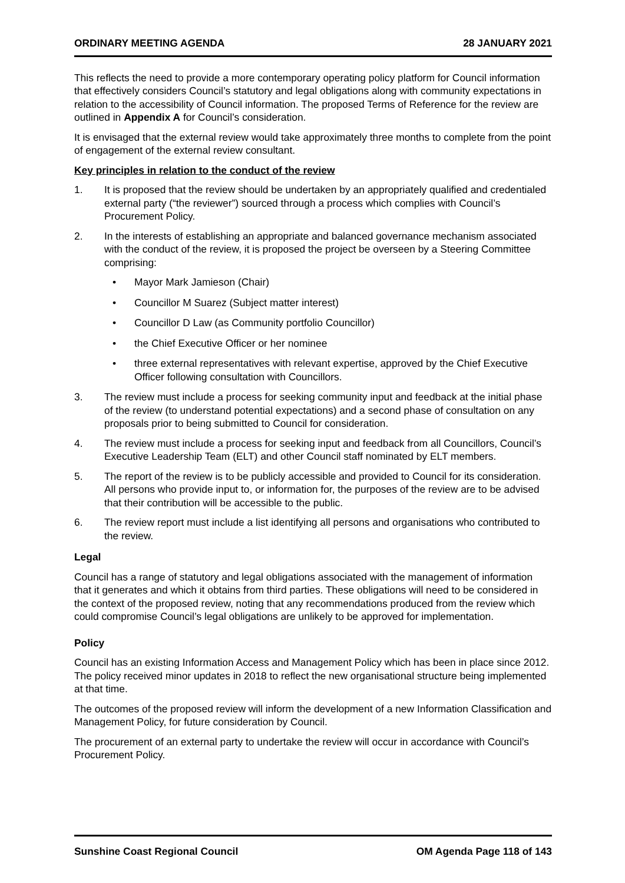ORDINARY MEETING AGENDA 28 JANUARY 2021
This reflects the need to provide a more contemporary operating policy platform for Council information that effectively considers Council’s statutory and legal obligations along with community expectations in relation to the accessibility of Council information. The proposed Terms of Reference for the review are outlined in Appendix A for Council’s consideration.
It is envisaged that the external review would take approximately three months to complete from the point of engagement of the external review consultant.
Key principles in relation to the conduct of the review
1. It is proposed that the review should be undertaken by an appropriately qualified and credentialed external party (“the reviewer”) sourced through a process which complies with Council’s Procurement Policy.
2. In the interests of establishing an appropriate and balanced governance mechanism associated with the conduct of the review, it is proposed the project be overseen by a Steering Committee comprising:
• Mayor Mark Jamieson (Chair)
• Councillor M Suarez (Subject matter interest)
• Councillor D Law (as Community portfolio Councillor)
• the Chief Executive Officer or her nominee
• three external representatives with relevant expertise, approved by the Chief Executive Officer following consultation with Councillors.
3. The review must include a process for seeking community input and feedback at the initial phase of the review (to understand potential expectations) and a second phase of consultation on any proposals prior to being submitted to Council for consideration.
4. The review must include a process for seeking input and feedback from all Councillors, Council’s Executive Leadership Team (ELT) and other Council staff nominated by ELT members.
5. The report of the review is to be publicly accessible and provided to Council for its consideration. All persons who provide input to, or information for, the purposes of the review are to be advised that their contribution will be accessible to the public.
6. The review report must include a list identifying all persons and organisations who contributed to the review.
Legal
Council has a range of statutory and legal obligations associated with the management of information that it generates and which it obtains from third parties. These obligations will need to be considered in the context of the proposed review, noting that any recommendations produced from the review which could compromise Council’s legal obligations are unlikely to be approved for implementation.
Policy
Council has an existing Information Access and Management Policy which has been in place since 2012. The policy received minor updates in 2018 to reflect the new organisational structure being implemented at that time.
The outcomes of the proposed review will inform the development of a new Information Classification and Management Policy, for future consideration by Council.
The procurement of an external party to undertake the review will occur in accordance with Council’s Procurement Policy.
Sunshine Coast Regional Council OM Agenda Page 118 of 143